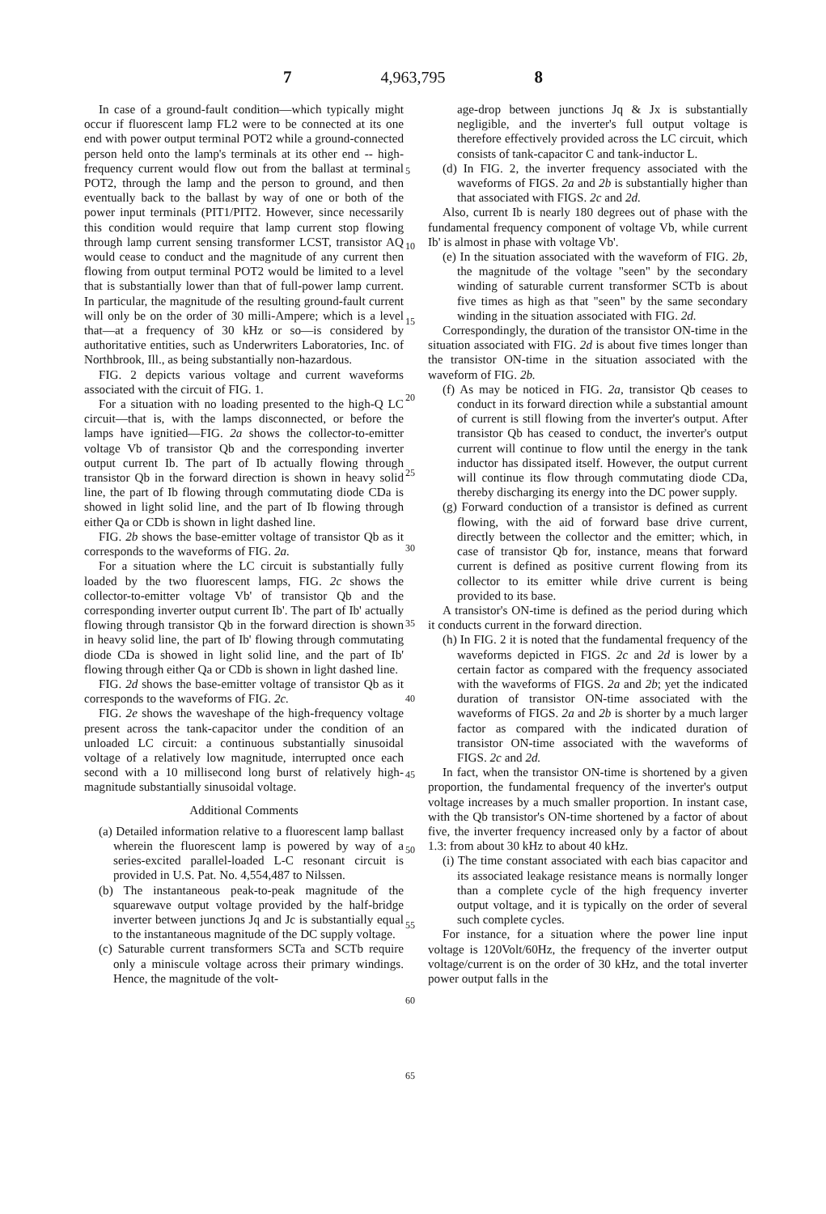7 4,963,795 8
In case of a ground-fault condition—which typically might occur if fluorescent lamp FL2 were to be connected at its one end with power output terminal POT2 while a ground-connected person held onto the lamp's terminals at its other end -- high-frequency current would flow out from the ballast at terminal POT2, through the lamp and the person to ground, and then eventually back to the ballast by way of one or both of the power input terminals (PIT1/PIT2. However, since necessarily this condition would require that lamp current stop flowing through lamp current sensing transformer LCST, transistor AQ would cease to conduct and the magnitude of any current then flowing from output terminal POT2 would be limited to a level that is substantially lower than that of full-power lamp current. In particular, the magnitude of the resulting ground-fault current will only be on the order of 30 milli-Ampere; which is a level that—at a frequency of 30 kHz or so—is considered by authoritative entities, such as Underwriters Laboratories, Inc. of Northbrook, Ill., as being substantially non-hazardous.
FIG. 2 depicts various voltage and current waveforms associated with the circuit of FIG. 1.
For a situation with no loading presented to the high-Q LC circuit—that is, with the lamps disconnected, or before the lamps have ignitied—FIG. 2a shows the collector-to-emitter voltage Vb of transistor Qb and the corresponding inverter output current Ib. The part of Ib actually flowing through transistor Qb in the forward direction is shown in heavy solid line, the part of Ib flowing through commutating diode CDa is showed in light solid line, and the part of Ib flowing through either Qa or CDb is shown in light dashed line.
FIG. 2b shows the base-emitter voltage of transistor Qb as it corresponds to the waveforms of FIG. 2a.
For a situation where the LC circuit is substantially fully loaded by the two fluorescent lamps, FIG. 2c shows the collector-to-emitter voltage Vb' of transistor Qb and the corresponding inverter output current Ib'. The part of Ib' actually flowing through transistor Qb in the forward direction is shown in heavy solid line, the part of Ib' flowing through commutating diode CDa is showed in light solid line, and the part of Ib' flowing through either Qa or CDb is shown in light dashed line.
FIG. 2d shows the base-emitter voltage of transistor Qb as it corresponds to the waveforms of FIG. 2c.
FIG. 2e shows the waveshape of the high-frequency voltage present across the tank-capacitor under the condition of an unloaded LC circuit: a continuous substantially sinusoidal voltage of a relatively low magnitude, interrupted once each second with a 10 millisecond long burst of relatively high-magnitude substantially sinusoidal voltage.
Additional Comments
(a) Detailed information relative to a fluorescent lamp ballast wherein the fluorescent lamp is powered by way of a series-excited parallel-loaded L-C resonant circuit is provided in U.S. Pat. No. 4,554,487 to Nilssen.
(b) The instantaneous peak-to-peak magnitude of the squarewave output voltage provided by the half-bridge inverter between junctions Jq and Jc is substantially equal to the instantaneous magnitude of the DC supply voltage.
(c) Saturable current transformers SCTa and SCTb require only a miniscule voltage across their primary windings. Hence, the magnitude of the volt-
5
10
15
20
25
30
35
40
45
50
55
60
65
age-drop between junctions Jq & Jx is substantially negligible, and the inverter's full output voltage is therefore effectively provided across the LC circuit, which consists of tank-capacitor C and tank-inductor L.
(d) In FIG. 2, the inverter frequency associated with the waveforms of FIGS. 2a and 2b is substantially higher than that associated with FIGS. 2c and 2d.
Also, current Ib is nearly 180 degrees out of phase with the fundamental frequency component of voltage Vb, while current Ib' is almost in phase with voltage Vb'.
(e) In the situation associated with the waveform of FIG. 2b, the magnitude of the voltage "seen" by the secondary winding of saturable current transformer SCTb is about five times as high as that "seen" by the same secondary winding in the situation associated with FIG. 2d.
Correspondingly, the duration of the transistor ON-time in the situation associated with FIG. 2d is about five times longer than the transistor ON-time in the situation associated with the waveform of FIG. 2b.
(f) As may be noticed in FIG. 2a, transistor Qb ceases to conduct in its forward direction while a substantial amount of current is still flowing from the inverter's output. After transistor Qb has ceased to conduct, the inverter's output current will continue to flow until the energy in the tank inductor has dissipated itself. However, the output current will continue its flow through commutating diode CDa, thereby discharging its energy into the DC power supply.
(g) Forward conduction of a transistor is defined as current flowing, with the aid of forward base drive current, directly between the collector and the emitter; which, in case of transistor Qb for, instance, means that forward current is defined as positive current flowing from its collector to its emitter while drive current is being provided to its base.
A transistor's ON-time is defined as the period during which it conducts current in the forward direction.
(h) In FIG. 2 it is noted that the fundamental frequency of the waveforms depicted in FIGS. 2c and 2d is lower by a certain factor as compared with the frequency associated with the waveforms of FIGS. 2a and 2b; yet the indicated duration of transistor ON-time associated with the waveforms of FIGS. 2a and 2b is shorter by a much larger factor as compared with the indicated duration of transistor ON-time associated with the waveforms of FIGS. 2c and 2d.
In fact, when the transistor ON-time is shortened by a given proportion, the fundamental frequency of the inverter's output voltage increases by a much smaller proportion. In instant case, with the Qb transistor's ON-time shortened by a factor of about five, the inverter frequency increased only by a factor of about 1.3: from about 30 kHz to about 40 kHz.
(i) The time constant associated with each bias capacitor and its associated leakage resistance means is normally longer than a complete cycle of the high frequency inverter output voltage, and it is typically on the order of several such complete cycles.
For instance, for a situation where the power line input voltage is 120Volt/60Hz, the frequency of the inverter output voltage/current is on the order of 30 kHz, and the total inverter power output falls in the